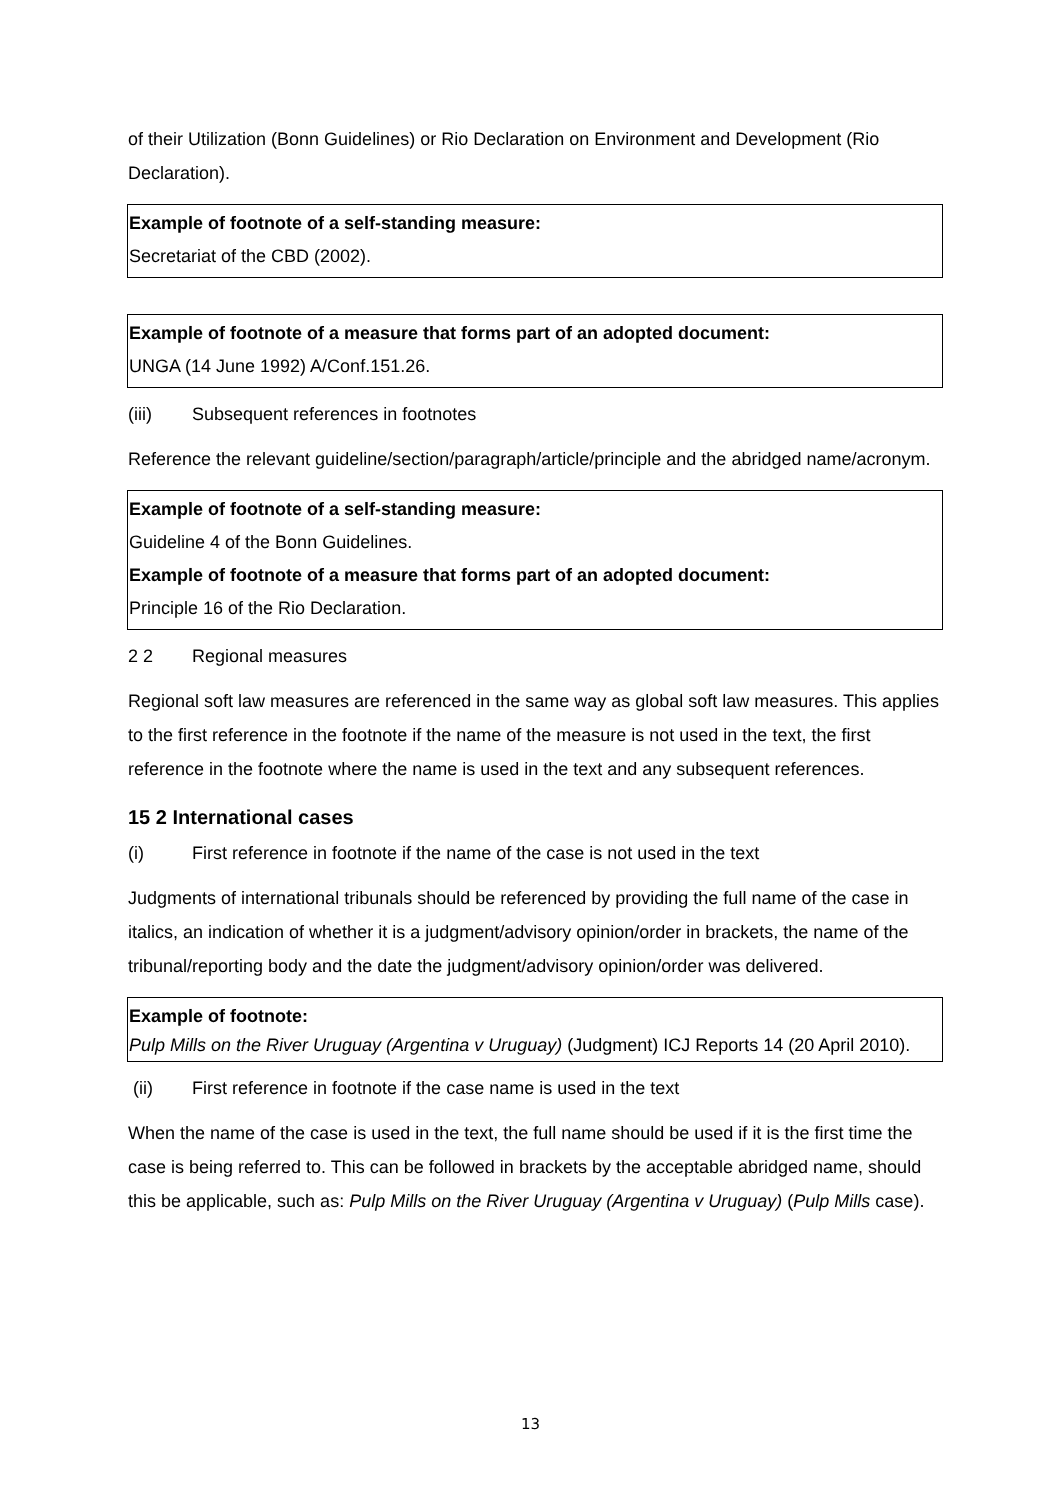of their Utilization (Bonn Guidelines) or Rio Declaration on Environment and Development (Rio Declaration).
Example of footnote of a self-standing measure:
Secretariat of the CBD (2002).
Example of footnote of a measure that forms part of an adopted document:
UNGA (14 June 1992) A/Conf.151.26.
(iii) Subsequent references in footnotes
Reference the relevant guideline/section/paragraph/article/principle and the abridged name/acronym.
Example of footnote of a self-standing measure:
Guideline 4 of the Bonn Guidelines.
Example of footnote of a measure that forms part of an adopted document:
Principle 16 of the Rio Declaration.
2 2 Regional measures
Regional soft law measures are referenced in the same way as global soft law measures. This applies to the first reference in the footnote if the name of the measure is not used in the text, the first reference in the footnote where the name is used in the text and any subsequent references.
15 2 International cases
(i) First reference in footnote if the name of the case is not used in the text
Judgments of international tribunals should be referenced by providing the full name of the case in italics, an indication of whether it is a judgment/advisory opinion/order in brackets, the name of the tribunal/reporting body and the date the judgment/advisory opinion/order was delivered.
Example of footnote:
Pulp Mills on the River Uruguay (Argentina v Uruguay) (Judgment) ICJ Reports 14 (20 April 2010).
(ii) First reference in footnote if the case name is used in the text
When the name of the case is used in the text, the full name should be used if it is the first time the case is being referred to. This can be followed in brackets by the acceptable abridged name, should this be applicable, such as: Pulp Mills on the River Uruguay (Argentina v Uruguay) (Pulp Mills case).
13